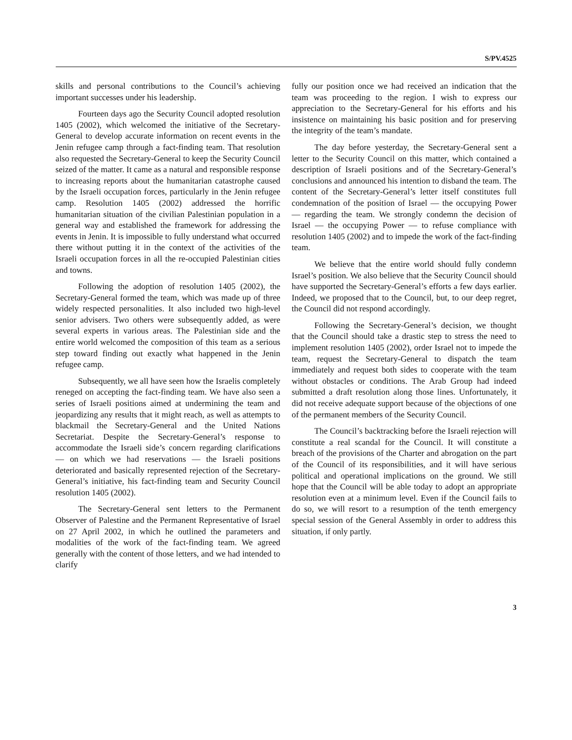S/PV.4525
skills and personal contributions to the Council’s achieving important successes under his leadership.
Fourteen days ago the Security Council adopted resolution 1405 (2002), which welcomed the initiative of the Secretary-General to develop accurate information on recent events in the Jenin refugee camp through a fact-finding team. That resolution also requested the Secretary-General to keep the Security Council seized of the matter. It came as a natural and responsible response to increasing reports about the humanitarian catastrophe caused by the Israeli occupation forces, particularly in the Jenin refugee camp. Resolution 1405 (2002) addressed the horrific humanitarian situation of the civilian Palestinian population in a general way and established the framework for addressing the events in Jenin. It is impossible to fully understand what occurred there without putting it in the context of the activities of the Israeli occupation forces in all the re-occupied Palestinian cities and towns.
Following the adoption of resolution 1405 (2002), the Secretary-General formed the team, which was made up of three widely respected personalities. It also included two high-level senior advisers. Two others were subsequently added, as were several experts in various areas. The Palestinian side and the entire world welcomed the composition of this team as a serious step toward finding out exactly what happened in the Jenin refugee camp.
Subsequently, we all have seen how the Israelis completely reneged on accepting the fact-finding team. We have also seen a series of Israeli positions aimed at undermining the team and jeopardizing any results that it might reach, as well as attempts to blackmail the Secretary-General and the United Nations Secretariat. Despite the Secretary-General’s response to accommodate the Israeli side’s concern regarding clarifications — on which we had reservations — the Israeli positions deteriorated and basically represented rejection of the Secretary-General’s initiative, his fact-finding team and Security Council resolution 1405 (2002).
The Secretary-General sent letters to the Permanent Observer of Palestine and the Permanent Representative of Israel on 27 April 2002, in which he outlined the parameters and modalities of the work of the fact-finding team. We agreed generally with the content of those letters, and we had intended to clarify
fully our position once we had received an indication that the team was proceeding to the region. I wish to express our appreciation to the Secretary-General for his efforts and his insistence on maintaining his basic position and for preserving the integrity of the team’s mandate.
The day before yesterday, the Secretary-General sent a letter to the Security Council on this matter, which contained a description of Israeli positions and of the Secretary-General’s conclusions and announced his intention to disband the team. The content of the Secretary-General’s letter itself constitutes full condemnation of the position of Israel — the occupying Power — regarding the team. We strongly condemn the decision of Israel — the occupying Power — to refuse compliance with resolution 1405 (2002) and to impede the work of the fact-finding team.
We believe that the entire world should fully condemn Israel’s position. We also believe that the Security Council should have supported the Secretary-General’s efforts a few days earlier. Indeed, we proposed that to the Council, but, to our deep regret, the Council did not respond accordingly.
Following the Secretary-General’s decision, we thought that the Council should take a drastic step to stress the need to implement resolution 1405 (2002), order Israel not to impede the team, request the Secretary-General to dispatch the team immediately and request both sides to cooperate with the team without obstacles or conditions. The Arab Group had indeed submitted a draft resolution along those lines. Unfortunately, it did not receive adequate support because of the objections of one of the permanent members of the Security Council.
The Council’s backtracking before the Israeli rejection will constitute a real scandal for the Council. It will constitute a breach of the provisions of the Charter and abrogation on the part of the Council of its responsibilities, and it will have serious political and operational implications on the ground. We still hope that the Council will be able today to adopt an appropriate resolution even at a minimum level. Even if the Council fails to do so, we will resort to a resumption of the tenth emergency special session of the General Assembly in order to address this situation, if only partly.
3